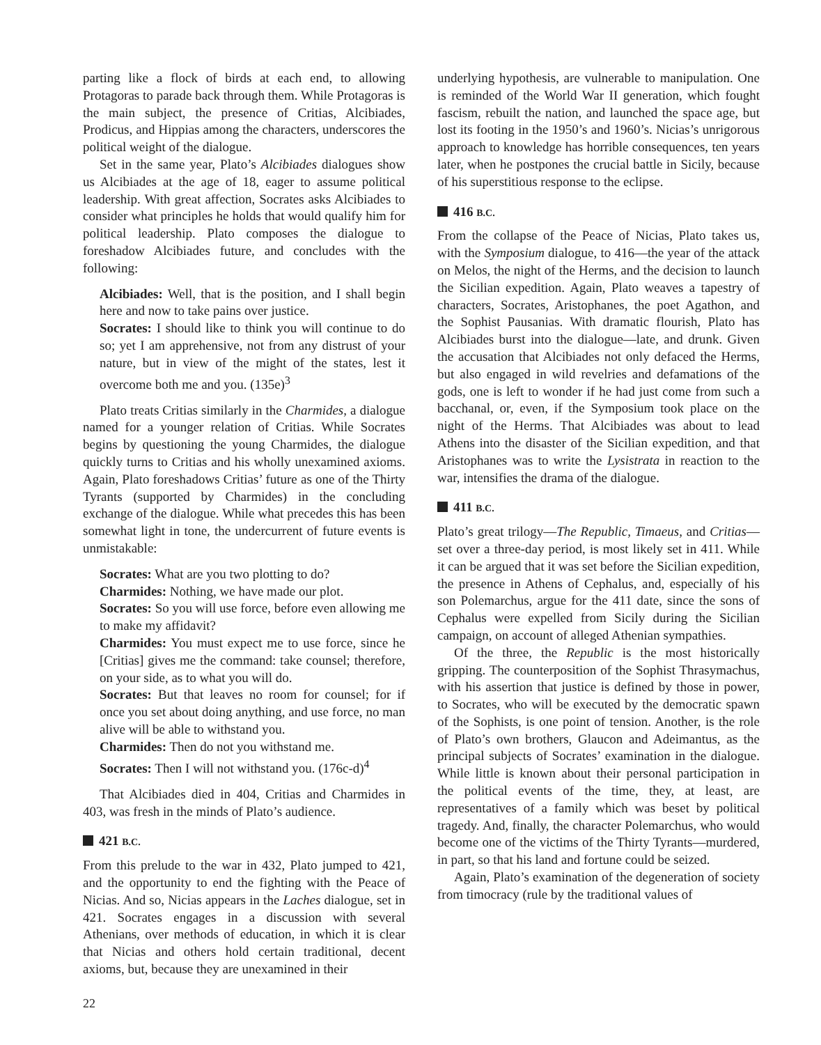parting like a flock of birds at each end, to allowing Protagoras to parade back through them. While Protagoras is the main subject, the presence of Critias, Alcibiades, Prodicus, and Hippias among the characters, underscores the political weight of the dialogue.
Set in the same year, Plato’s Alcibiades dialogues show us Alcibiades at the age of 18, eager to assume political leadership. With great affection, Socrates asks Alcibiades to consider what principles he holds that would qualify him for political leadership. Plato composes the dialogue to foreshadow Alcibiades future, and concludes with the following:
Alcibiades: Well, that is the position, and I shall begin here and now to take pains over justice.
Socrates: I should like to think you will continue to do so; yet I am apprehensive, not from any distrust of your nature, but in view of the might of the states, lest it overcome both me and you. (135e)<sup>3</sup>
Plato treats Critias similarly in the Charmides, a dialogue named for a younger relation of Critias. While Socrates begins by questioning the young Charmides, the dialogue quickly turns to Critias and his wholly unexamined axioms. Again, Plato foreshadows Critias’ future as one of the Thirty Tyrants (supported by Charmides) in the concluding exchange of the dialogue. While what precedes this has been somewhat light in tone, the undercurrent of future events is unmistakable:
Socrates: What are you two plotting to do?
Charmides: Nothing, we have made our plot.
Socrates: So you will use force, before even allowing me to make my affidavit?
Charmides: You must expect me to use force, since he [Critias] gives me the command: take counsel; therefore, on your side, as to what you will do.
Socrates: But that leaves no room for counsel; for if once you set about doing anything, and use force, no man alive will be able to withstand you.
Charmides: Then do not you withstand me.
Socrates: Then I will not withstand you. (176c-d)<sup>4</sup>
That Alcibiades died in 404, Critias and Charmides in 403, was fresh in the minds of Plato’s audience.
421 B.C.
From this prelude to the war in 432, Plato jumped to 421, and the opportunity to end the fighting with the Peace of Nicias. And so, Nicias appears in the Laches dialogue, set in 421. Socrates engages in a discussion with several Athenians, over methods of education, in which it is clear that Nicias and others hold certain traditional, decent axioms, but, because they are unexamined in their
underlying hypothesis, are vulnerable to manipulation. One is reminded of the World War II generation, which fought fascism, rebuilt the nation, and launched the space age, but lost its footing in the 1950’s and 1960’s. Nicias’s unrigorous approach to knowledge has horrible consequences, ten years later, when he postpones the crucial battle in Sicily, because of his superstitious response to the eclipse.
416 B.C.
From the collapse of the Peace of Nicias, Plato takes us, with the Symposium dialogue, to 416—the year of the attack on Melos, the night of the Herms, and the decision to launch the Sicilian expedition. Again, Plato weaves a tapestry of characters, Socrates, Aristophanes, the poet Agathon, and the Sophist Pausanias. With dramatic flourish, Plato has Alcibiades burst into the dialogue—late, and drunk. Given the accusation that Alcibiades not only defaced the Herms, but also engaged in wild revelries and defamations of the gods, one is left to wonder if he had just come from such a bacchanal, or, even, if the Symposium took place on the night of the Herms. That Alcibiades was about to lead Athens into the disaster of the Sicilian expedition, and that Aristophanes was to write the Lysistrata in reaction to the war, intensifies the drama of the dialogue.
411 B.C.
Plato’s great trilogy—The Republic, Timaeus, and Critias—set over a three-day period, is most likely set in 411. While it can be argued that it was set before the Sicilian expedition, the presence in Athens of Cephalus, and, especially of his son Polemarchus, argue for the 411 date, since the sons of Cephalus were expelled from Sicily during the Sicilian campaign, on account of alleged Athenian sympathies.
Of the three, the Republic is the most historically gripping. The counterposition of the Sophist Thrasymachus, with his assertion that justice is defined by those in power, to Socrates, who will be executed by the democratic spawn of the Sophists, is one point of tension. Another, is the role of Plato’s own brothers, Glaucon and Adeimantus, as the principal subjects of Socrates’ examination in the dialogue. While little is known about their personal participation in the political events of the time, they, at least, are representatives of a family which was beset by political tragedy. And, finally, the character Polemarchus, who would become one of the victims of the Thirty Tyrants—murdered, in part, so that his land and fortune could be seized.
Again, Plato’s examination of the degeneration of society from timocracy (rule by the traditional values of
22